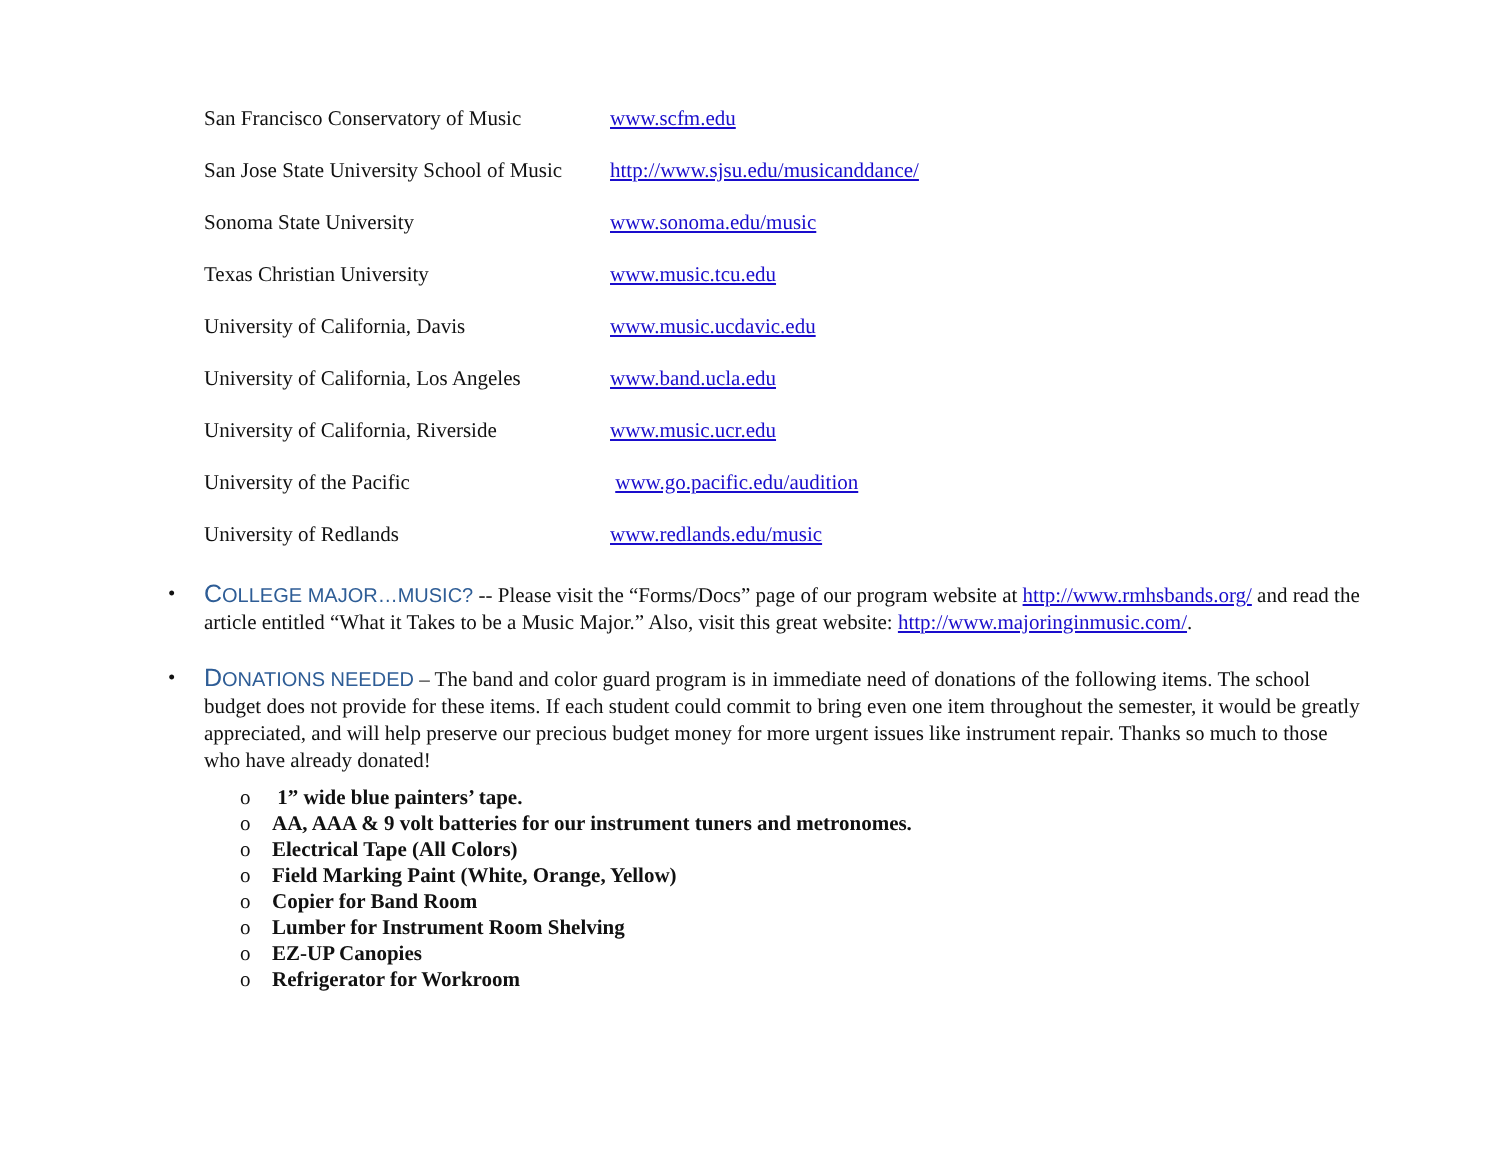San Francisco Conservatory of Music
www.scfm.edu
San Jose State University School of Music
http://www.sjsu.edu/musicanddance/
Sonoma State University www.sonoma.edu/music
Texas Christian University www.music.tcu.edu
University of California, Davis www.music.ucdavic.edu
University of California, Los Angeles
www.band.ucla.edu
University of California, Riverside
www.music.ucr.edu
University of the Pacific www.go.pacific.edu/audition
University of Redlands www.redlands.edu/music
• COLLEGE MAJOR…MUSIC? -- Please visit the “Forms/Docs” page of our program website at http://www.rmhsbands.org/ and read the article entitled “What it Takes to be a Music Major.” Also, visit this great website: http://www.majoringinmusic.com/.
• DONATIONS NEEDED – The band and color guard program is in immediate need of donations of the following items. The school budget does not provide for these items. If each student could commit to bring even one item throughout the semester, it would be greatly appreciated, and will help preserve our precious budget money for more urgent issues like instrument repair. Thanks so much to those who have already donated!
o 1” wide blue painters’ tape.
o AA, AAA & 9 volt batteries for our instrument tuners and metronomes.
o Electrical Tape (All Colors)
o Field Marking Paint (White, Orange, Yellow)
o Copier for Band Room
o Lumber for Instrument Room Shelving
o EZ-UP Canopies
o Refrigerator for Workroom